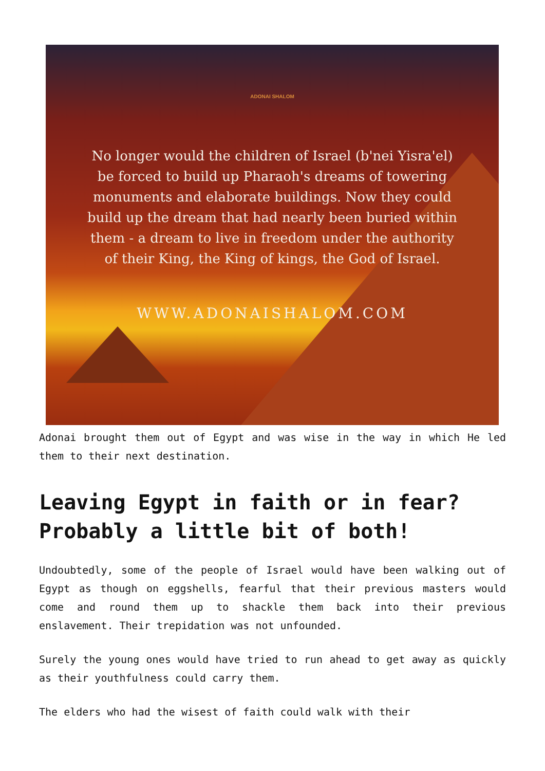ADONAI SHALOM
No longer would the children of Israel (b'nei Yisra'el) be forced to build up Pharaoh's dreams of towering monuments and elaborate buildings. Now they could build up the dream that had nearly been buried within them - a dream to live in freedom under the authority of their King, the King of kings, the God of Israel.
WWW.ADONAISHALOM.COM
Adonai brought them out of Egypt and was wise in the way in which He led them to their next destination.
Leaving Egypt in faith or in fear? Probably a little bit of both!
Undoubtedly, some of the people of Israel would have been walking out of Egypt as though on eggshells, fearful that their previous masters would come and round them up to shackle them back into their previous enslavement. Their trepidation was not unfounded.
Surely the young ones would have tried to run ahead to get away as quickly as their youthfulness could carry them.
The elders who had the wisest of faith could walk with their